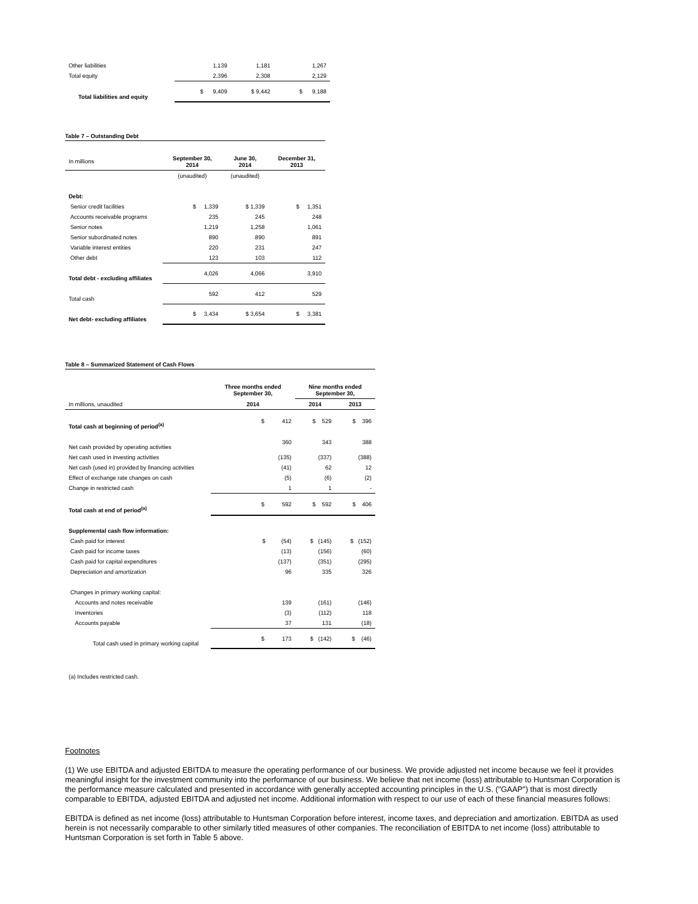| Other liabilities | 1,139 | 1,181 | 1,267 |
| Total equity | 2,396 | 2,308 | 2,129 |
| Total liabilities and equity | $ 9,409 | $ 9,442 | $ 9,188 |
Table 7 – Outstanding Debt
| In millions | September 30, 2014 | June 30, 2014 | December 31, 2013 |
| | (unaudited) | (unaudited) | |
| Debt: | | | |
| Senior credit facilities | $ 1,339 | $ 1,339 | $ 1,351 |
| Accounts receivable programs | 235 | 245 | 248 |
| Senior notes | 1,219 | 1,258 | 1,061 |
| Senior subordinated notes | 890 | 890 | 891 |
| Variable interest entities | 220 | 231 | 247 |
| Other debt | 123 | 103 | 112 |
| Total debt - excluding affiliates | 4,026 | 4,066 | 3,910 |
| Total cash | 592 | 412 | 529 |
| Net debt- excluding affiliates | $ 3,434 | $ 3,654 | $ 3,381 |
Table 8 – Summarized Statement of Cash Flows
| | Three months ended September 30, | Nine months ended September 30, | |
| In millions, unaudited | 2014 | 2014 | 2013 |
| Total cash at beginning of period<sup>(a)</sup> | $ 412 | $ 529 | $ 396 |
| Net cash provided by operating activities | 360 | 343 | 388 |
| Net cash used in investing activities | (135) | (337) | (388) |
| Net cash (used in) provided by financing activities | (41) | 62 | 12 |
| Effect of exchange rate changes on cash | (5) | (6) | (2) |
| Change in restricted cash | 1 | 1 | - |
| Total cash at end of period<sup>(a)</sup> | $ 592 | $ 592 | $ 406 |
| Supplemental cash flow information: | | | |
| Cash paid for interest | $ (54) | $ (145) | $ (152) |
| Cash paid for income taxes | (13) | (156) | (60) |
| Cash paid for capital expenditures | (137) | (351) | (295) |
| Depreciation and amortization | 96 | 335 | 326 |
| Changes in primary working capital: | | | |
| Accounts and notes receivable | 139 | (161) | (146) |
| Inventories | (3) | (112) | 118 |
| Accounts payable | 37 | 131 | (18) |
| Total cash used in primary working capital | $ 173 | $ (142) | $ (46) |
(a) Includes restricted cash.
Footnotes
(1) We use EBITDA and adjusted EBITDA to measure the operating performance of our business. We provide adjusted net income because we feel it provides meaningful insight for the investment community into the performance of our business. We believe that net income (loss) attributable to Huntsman Corporation is the performance measure calculated and presented in accordance with generally accepted accounting principles in the U.S. ("GAAP") that is most directly comparable to EBITDA, adjusted EBITDA and adjusted net income. Additional information with respect to our use of each of these financial measures follows:
EBITDA is defined as net income (loss) attributable to Huntsman Corporation before interest, income taxes, and depreciation and amortization. EBITDA as used herein is not necessarily comparable to other similarly titled measures of other companies. The reconciliation of EBITDA to net income (loss) attributable to Huntsman Corporation is set forth in Table 5 above.